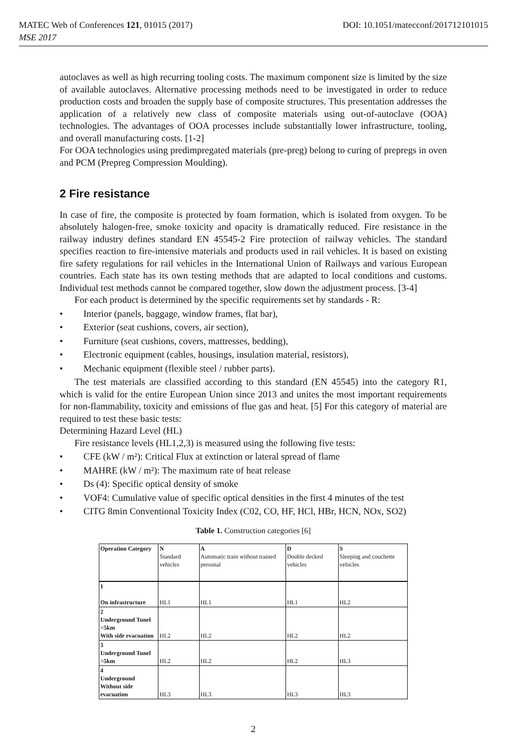MATEC Web of Conferences 121, 01015 (2017) DOI: 10.1051/matecconf/201712101015
MSE 2017
autoclaves as well as high recurring tooling costs. The maximum component size is limited by the size of available autoclaves. Alternative processing methods need to be investigated in order to reduce production costs and broaden the supply base of composite structures. This presentation addresses the application of a relatively new class of composite materials using out-of-autoclave (OOA) technologies. The advantages of OOA processes include substantially lower infrastructure, tooling, and overall manufacturing costs. [1-2]
For OOA technologies using predimpregated materials (pre-preg) belong to curing of prepregs in oven and PCM (Prepreg Compression Moulding).
2 Fire resistance
In case of fire, the composite is protected by foam formation, which is isolated from oxygen. To be absolutely halogen-free, smoke toxicity and opacity is dramatically reduced. Fire resistance in the railway industry defines standard EN 45545-2 Fire protection of railway vehicles. The standard specifies reaction to fire-intensive materials and products used in rail vehicles. It is based on existing fire safety regulations for rail vehicles in the International Union of Railways and various European countries. Each state has its own testing methods that are adapted to local conditions and customs. Individual test methods cannot be compared together, slow down the adjustment process. [3-4]
For each product is determined by the specific requirements set by standards - R:
• Interior (panels, baggage, window frames, flat bar),
• Exterior (seat cushions, covers, air section),
• Furniture (seat cushions, covers, mattresses, bedding),
• Electronic equipment (cables, housings, insulation material, resistors),
• Mechanic equipment (flexible steel / rubber parts).
The test materials are classified according to this standard (EN 45545) into the category R1, which is valid for the entire European Union since 2013 and unites the most important requirements for non-flammability, toxicity and emissions of flue gas and heat. [5] For this category of material are required to test these basic tests:
Determining Hazard Level (HL)
Fire resistance levels (HL1,2,3) is measured using the following five tests:
• CFE (kW / m²): Critical Flux at extinction or lateral spread of flame
• MAHRE (kW / m²): The maximum rate of heat release
• Ds (4): Specific optical density of smoke
• VOF4: Cumulative value of specific optical densities in the first 4 minutes of the test
• CITG 8min Conventional Toxicity Index (C02, CO, HF, HCl, HBr, HCN, NOx, SO2)
Table 1. Construction categories [6]
| Operation Category | N Standard vehicles | A Automatic train without trained personal | D Double decked vehicles | S Sleeping and couchette vehicles |
| 1 On infrastructure | HL1 | HL1 | HL1 | HL2 |
| 2 Underground Tunel <5km With side evacuation | HL2 | HL2 | HL2 | HL2 |
| 3 Underground Tunel >5km | HL2 | HL2 | HL2 | HL3 |
| 4 Underground Without side evacuation | HL3 | HL3 | HL3 | HL3 |
2